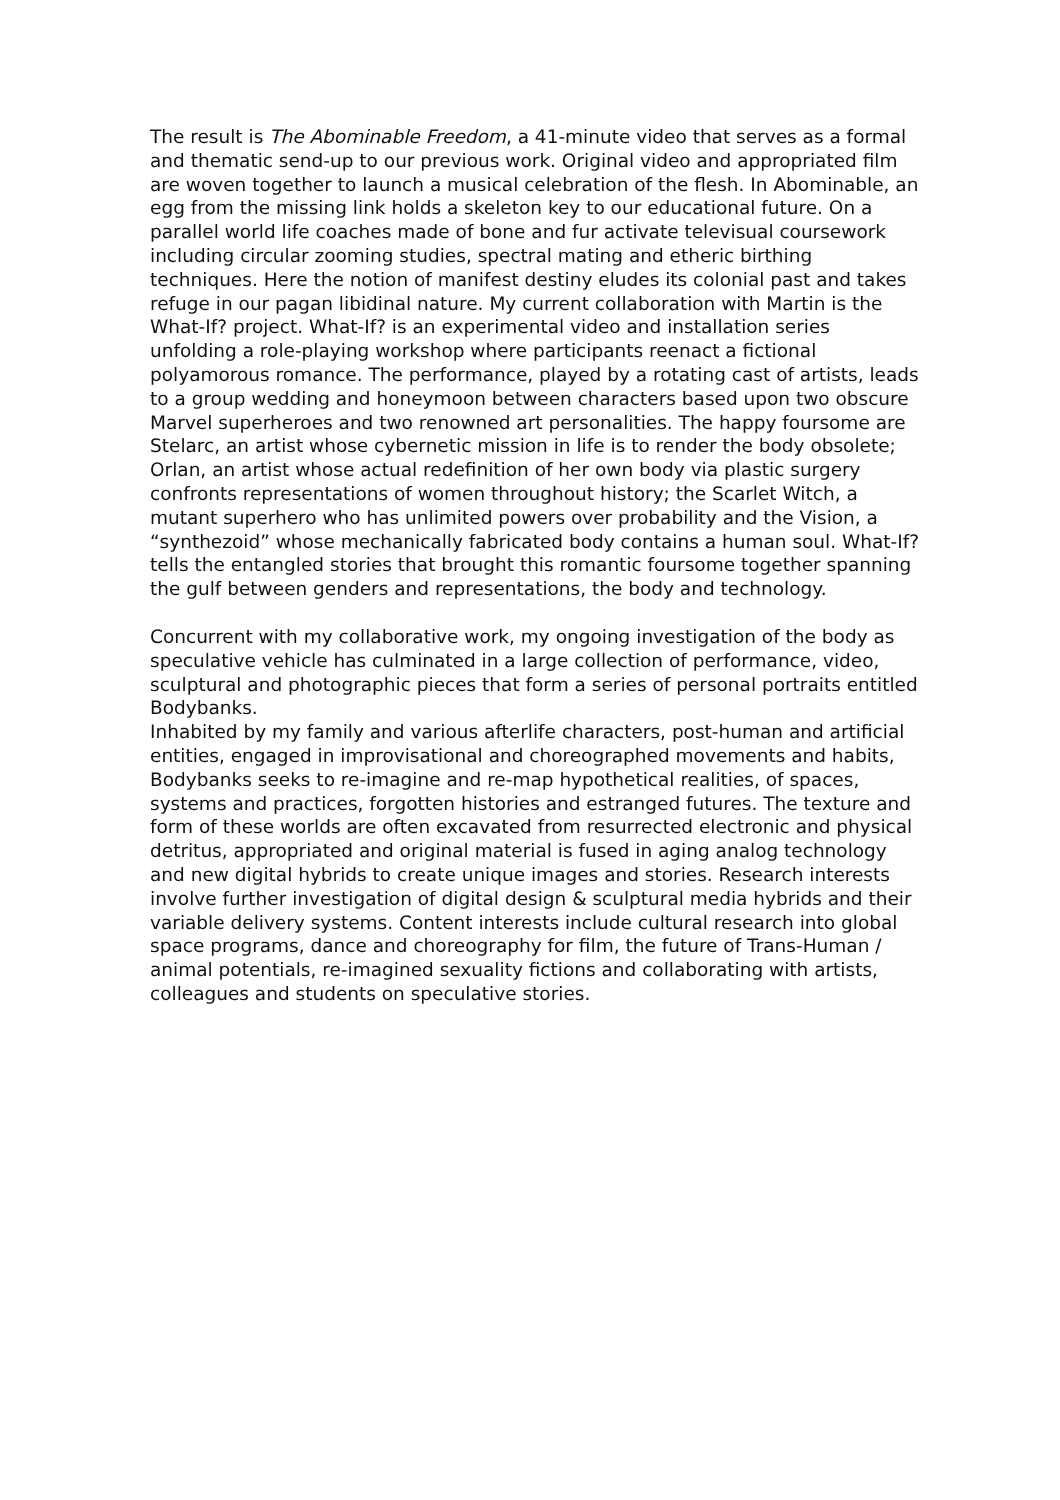The result is The Abominable Freedom, a 41-minute video that serves as a formal and thematic send-up to our previous work. Original video and appropriated film are woven together to launch a musical celebration of the flesh. In Abominable, an egg from the missing link holds a skeleton key to our educational future. On a parallel world life coaches made of bone and fur activate televisual coursework including circular zooming studies, spectral mating and etheric birthing techniques. Here the notion of manifest destiny eludes its colonial past and takes refuge in our pagan libidinal nature. My current collaboration with Martin is the What-If? project. What-If? is an experimental video and installation series unfolding a role-playing workshop where participants reenact a fictional polyamorous romance. The performance, played by a rotating cast of artists, leads to a group wedding and honeymoon between characters based upon two obscure Marvel superheroes and two renowned art personalities. The happy foursome are Stelarc, an artist whose cybernetic mission in life is to render the body obsolete; Orlan, an artist whose actual redefinition of her own body via plastic surgery confronts representations of women throughout history; the Scarlet Witch, a mutant superhero who has unlimited powers over probability and the Vision, a “synthezoid” whose mechanically fabricated body contains a human soul. What-If? tells the entangled stories that brought this romantic foursome together spanning the gulf between genders and representations, the body and technology.
Concurrent with my collaborative work, my ongoing investigation of the body as speculative vehicle has culminated in a large collection of performance, video, sculptural and photographic pieces that form a series of personal portraits entitled Bodybanks.
Inhabited by my family and various afterlife characters, post-human and artificial entities, engaged in improvisational and choreographed movements and habits, Bodybanks seeks to re-imagine and re-map hypothetical realities, of spaces, systems and practices, forgotten histories and estranged futures. The texture and form of these worlds are often excavated from resurrected electronic and physical detritus, appropriated and original material is fused in aging analog technology and new digital hybrids to create unique images and stories. Research interests involve further investigation of digital design & sculptural media hybrids and their variable delivery systems. Content interests include cultural research into global space programs, dance and choreography for film, the future of Trans-Human / animal potentials, re-imagined sexuality fictions and collaborating with artists, colleagues and students on speculative stories.